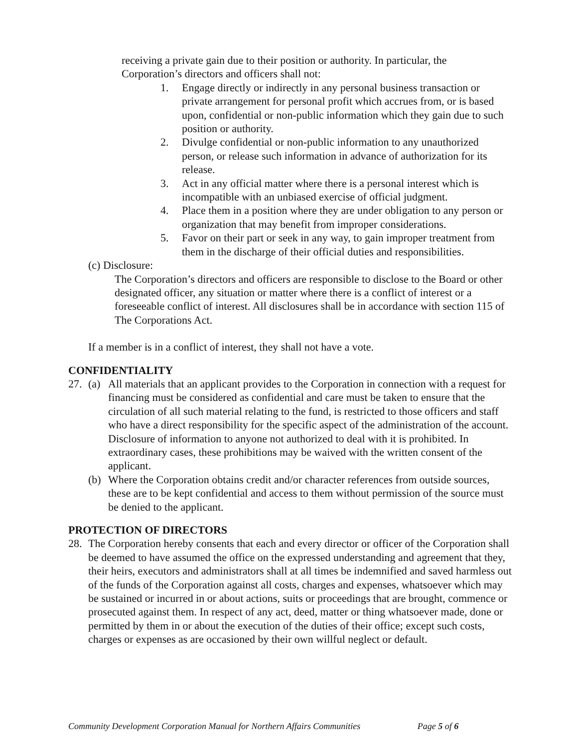receiving a private gain due to their position or authority. In particular, the Corporation’s directors and officers shall not:
1. Engage directly or indirectly in any personal business transaction or private arrangement for personal profit which accrues from, or is based upon, confidential or non-public information which they gain due to such position or authority.
2. Divulge confidential or non-public information to any unauthorized person, or release such information in advance of authorization for its release.
3. Act in any official matter where there is a personal interest which is incompatible with an unbiased exercise of official judgment.
4. Place them in a position where they are under obligation to any person or organization that may benefit from improper considerations.
5. Favor on their part or seek in any way, to gain improper treatment from them in the discharge of their official duties and responsibilities.
(c) Disclosure:
The Corporation’s directors and officers are responsible to disclose to the Board or other designated officer, any situation or matter where there is a conflict of interest or a foreseeable conflict of interest. All disclosures shall be in accordance with section 115 of The Corporations Act.
If a member is in a conflict of interest, they shall not have a vote.
CONFIDENTIALITY
27. (a) All materials that an applicant provides to the Corporation in connection with a request for financing must be considered as confidential and care must be taken to ensure that the circulation of all such material relating to the fund, is restricted to those officers and staff who have a direct responsibility for the specific aspect of the administration of the account. Disclosure of information to anyone not authorized to deal with it is prohibited. In extraordinary cases, these prohibitions may be waived with the written consent of the applicant.
(b) Where the Corporation obtains credit and/or character references from outside sources, these are to be kept confidential and access to them without permission of the source must be denied to the applicant.
PROTECTION OF DIRECTORS
28. The Corporation hereby consents that each and every director or officer of the Corporation shall be deemed to have assumed the office on the expressed understanding and agreement that they, their heirs, executors and administrators shall at all times be indemnified and saved harmless out of the funds of the Corporation against all costs, charges and expenses, whatsoever which may be sustained or incurred in or about actions, suits or proceedings that are brought, commence or prosecuted against them. In respect of any act, deed, matter or thing whatsoever made, done or permitted by them in or about the execution of the duties of their office; except such costs, charges or expenses as are occasioned by their own willful neglect or default.
Community Development Corporation Manual for Northern Affairs Communities Page 5 of 6